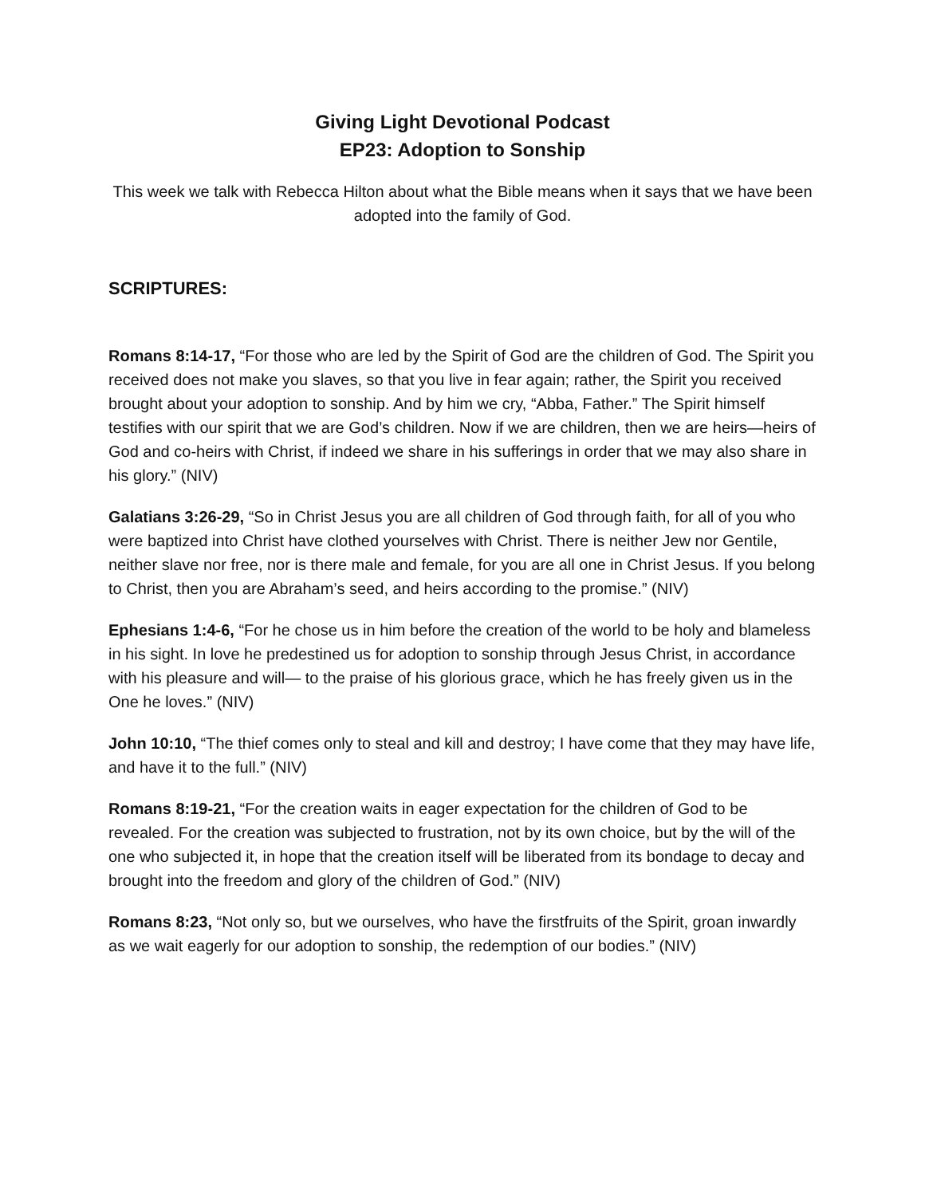Giving Light Devotional Podcast
EP23: Adoption to Sonship
This week we talk with Rebecca Hilton about what the Bible means when it says that we have been adopted into the family of God.
SCRIPTURES:
Romans 8:14-17, “For those who are led by the Spirit of God are the children of God. The Spirit you received does not make you slaves, so that you live in fear again; rather, the Spirit you received brought about your adoption to sonship. And by him we cry, “Abba, Father.” The Spirit himself testifies with our spirit that we are God’s children. Now if we are children, then we are heirs—heirs of God and co-heirs with Christ, if indeed we share in his sufferings in order that we may also share in his glory.” (NIV)
Galatians 3:26-29, “So in Christ Jesus you are all children of God through faith, for all of you who were baptized into Christ have clothed yourselves with Christ. There is neither Jew nor Gentile, neither slave nor free, nor is there male and female, for you are all one in Christ Jesus. If you belong to Christ, then you are Abraham’s seed, and heirs according to the promise.” (NIV)
Ephesians 1:4-6, “For he chose us in him before the creation of the world to be holy and blameless in his sight. In love he predestined us for adoption to sonship through Jesus Christ, in accordance with his pleasure and will— to the praise of his glorious grace, which he has freely given us in the One he loves.” (NIV)
John 10:10, “The thief comes only to steal and kill and destroy; I have come that they may have life, and have it to the full.” (NIV)
Romans 8:19-21, “For the creation waits in eager expectation for the children of God to be revealed. For the creation was subjected to frustration, not by its own choice, but by the will of the one who subjected it, in hope that the creation itself will be liberated from its bondage to decay and brought into the freedom and glory of the children of God.” (NIV)
Romans 8:23, “Not only so, but we ourselves, who have the firstfruits of the Spirit, groan inwardly as we wait eagerly for our adoption to sonship, the redemption of our bodies.” (NIV)